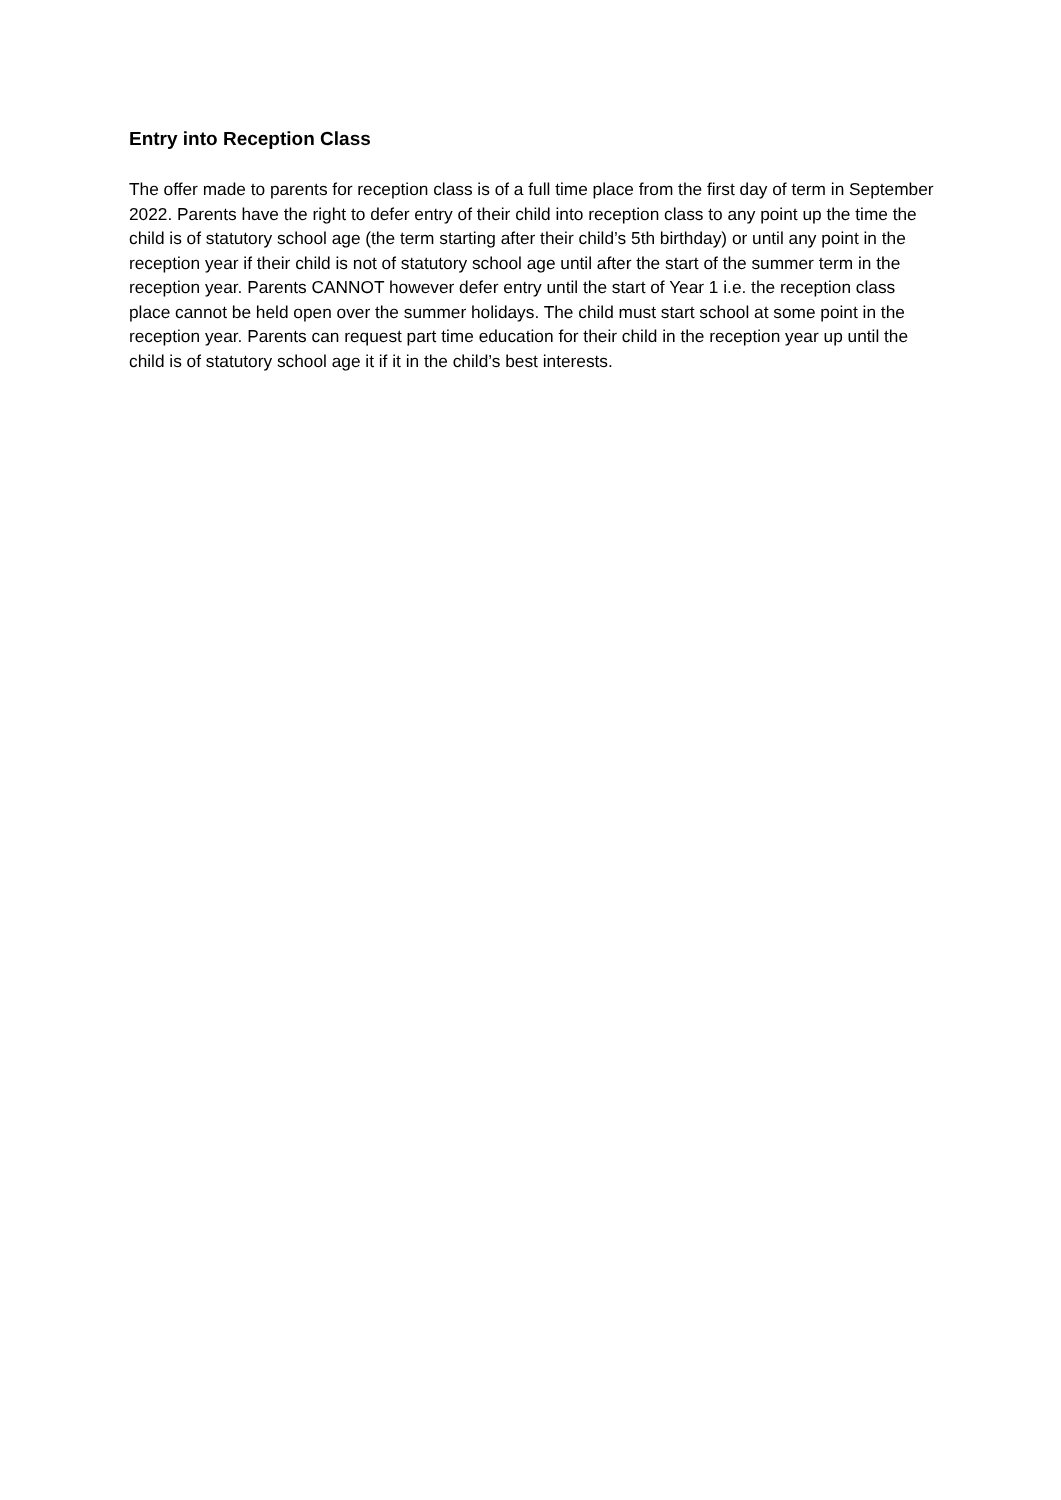Entry into Reception Class
The offer made to parents for reception class is of a full time place from the first day of term in September 2022. Parents have the right to defer entry of their child into reception class to any point up the time the child is of statutory school age (the term starting after their child’s 5th birthday) or until any point in the reception year if their child is not of statutory school age until after the start of the summer term in the reception year. Parents CANNOT however defer entry until the start of Year 1 i.e. the reception class place cannot be held open over the summer holidays. The child must start school at some point in the reception year. Parents can request part time education for their child in the reception year up until the child is of statutory school age it if it in the child’s best interests.